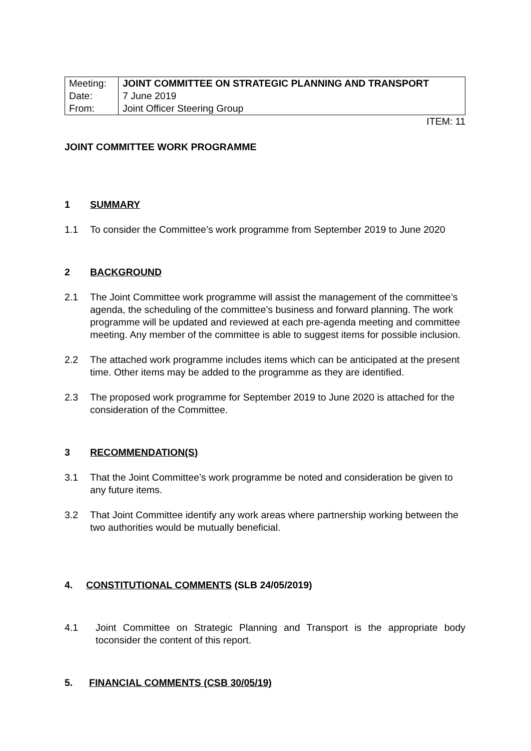| Meeting: | JOINT COMMITTEE ON STRATEGIC PLANNING AND TRANSPORT |
| Date: | 7 June 2019 |
| From: | Joint Officer Steering Group |
ITEM: 11
JOINT COMMITTEE WORK PROGRAMME
1 SUMMARY
1.1 To consider the Committee’s work programme from September 2019 to June 2020
2 BACKGROUND
2.1 The Joint Committee work programme will assist the management of the committee’s agenda, the scheduling of the committee’s business and forward planning. The work programme will be updated and reviewed at each pre-agenda meeting and committee meeting. Any member of the committee is able to suggest items for possible inclusion.
2.2 The attached work programme includes items which can be anticipated at the present time. Other items may be added to the programme as they are identified.
2.3 The proposed work programme for September 2019 to June 2020 is attached for the consideration of the Committee.
3 RECOMMENDATION(S)
3.1 That the Joint Committee’s work programme be noted and consideration be given to any future items.
3.2 That Joint Committee identify any work areas where partnership working between the two authorities would be mutually beneficial.
4. CONSTITUTIONAL COMMENTS (SLB 24/05/2019)
4.1 Joint Committee on Strategic Planning and Transport is the appropriate body toconsider the content of this report.
5. FINANCIAL COMMENTS (CSB 30/05/19)